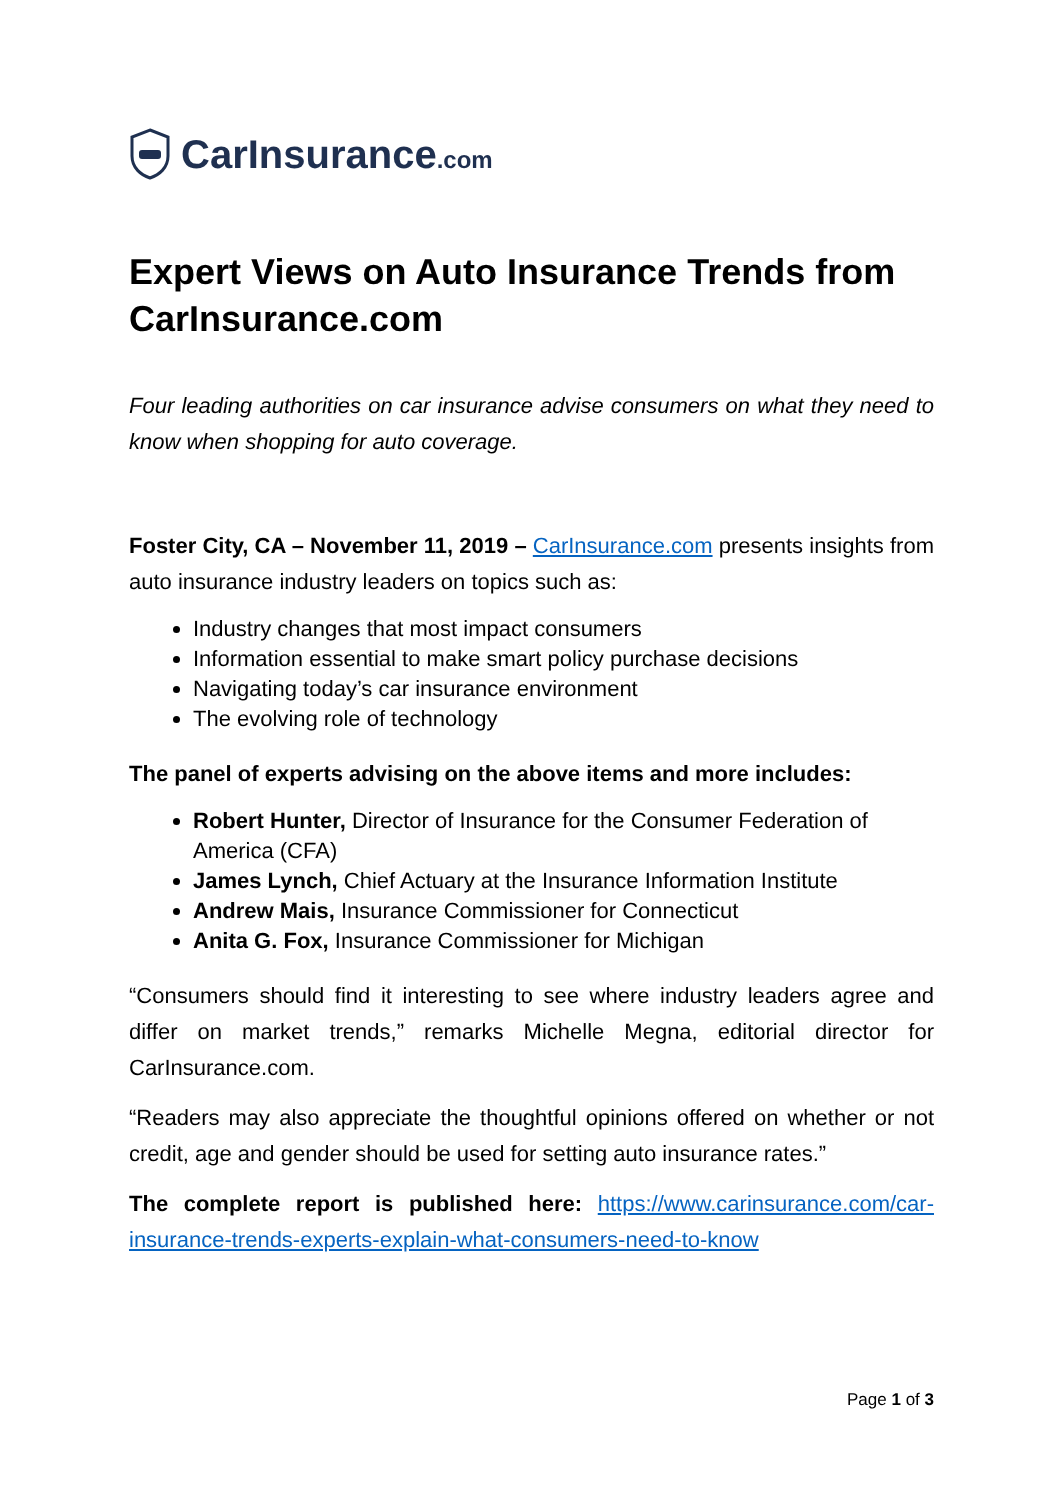CarInsurance.com
Expert Views on Auto Insurance Trends from CarInsurance.com
Four leading authorities on car insurance advise consumers on what they need to know when shopping for auto coverage.
Foster City, CA – November 11, 2019 – CarInsurance.com presents insights from auto insurance industry leaders on topics such as:
Industry changes that most impact consumers
Information essential to make smart policy purchase decisions
Navigating today’s car insurance environment
The evolving role of technology
The panel of experts advising on the above items and more includes:
Robert Hunter, Director of Insurance for the Consumer Federation of America (CFA)
James Lynch, Chief Actuary at the Insurance Information Institute
Andrew Mais, Insurance Commissioner for Connecticut
Anita G. Fox, Insurance Commissioner for Michigan
“Consumers should find it interesting to see where industry leaders agree and differ on market trends,” remarks Michelle Megna, editorial director for CarInsurance.com.
“Readers may also appreciate the thoughtful opinions offered on whether or not credit, age and gender should be used for setting auto insurance rates.”
The complete report is published here: https://www.carinsurance.com/car-insurance-trends-experts-explain-what-consumers-need-to-know
Page 1 of 3